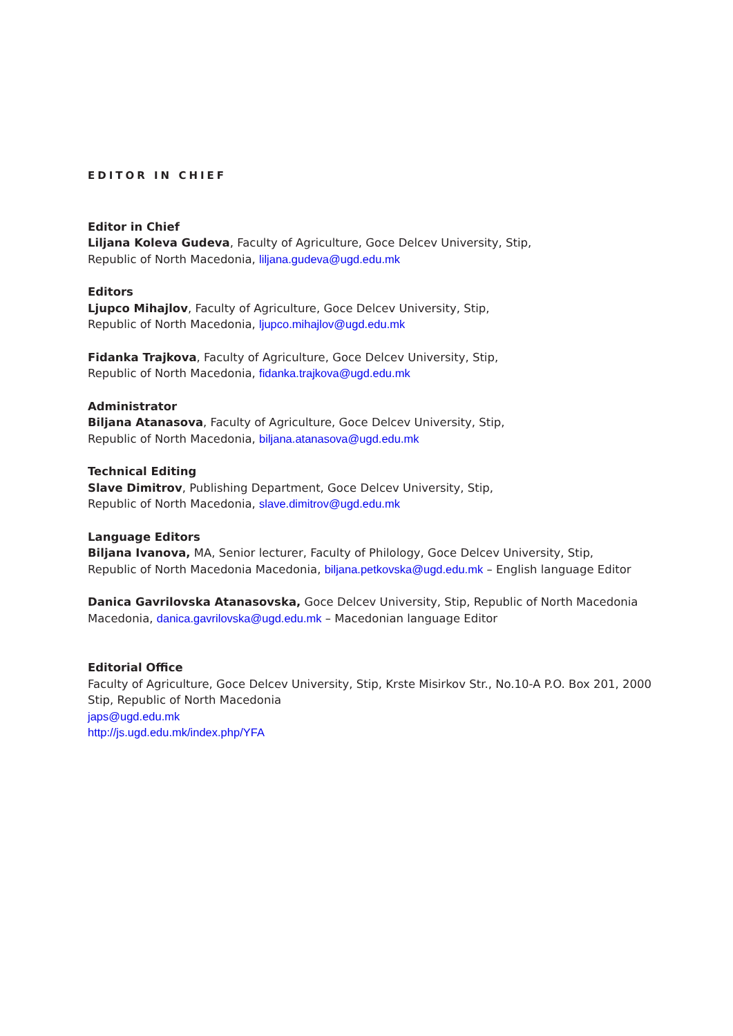EDITOR IN CHIEF
Editor in Chief
Liljana Koleva Gudeva, Faculty of Agriculture, Goce Delcev University, Stip,
Republic of North Macedonia, liljana.gudeva@ugd.edu.mk
Editors
Ljupco Mihajlov, Faculty of Agriculture, Goce Delcev University, Stip,
Republic of North Macedonia, ljupco.mihajlov@ugd.edu.mk
Fidanka Trajkova, Faculty of Agriculture, Goce Delcev University, Stip,
Republic of North Macedonia, fidanka.trajkova@ugd.edu.mk
Administrator
Biljana Atanasova, Faculty of Agriculture, Goce Delcev University, Stip,
Republic of North Macedonia, biljana.atanasova@ugd.edu.mk
Technical Editing
Slave Dimitrov, Publishing Department, Goce Delcev University, Stip,
Republic of North Macedonia, slave.dimitrov@ugd.edu.mk
Language Editors
Biljana Ivanova, MA, Senior lecturer, Faculty of Philology, Goce Delcev University, Stip,
Republic of North Macedonia Macedonia, biljana.petkovska@ugd.edu.mk – English language Editor
Danica Gavrilovska Atanasovska, Goce Delcev University, Stip, Republic of North Macedonia
Macedonia, danica.gavrilovska@ugd.edu.mk – Macedonian language Editor
Editorial Office
Faculty of Agriculture, Goce Delcev University, Stip, Krste Misirkov Str., No.10-A P.O. Box 201, 2000
Stip, Republic of North Macedonia
japs@ugd.edu.mk
http://js.ugd.edu.mk/index.php/YFA